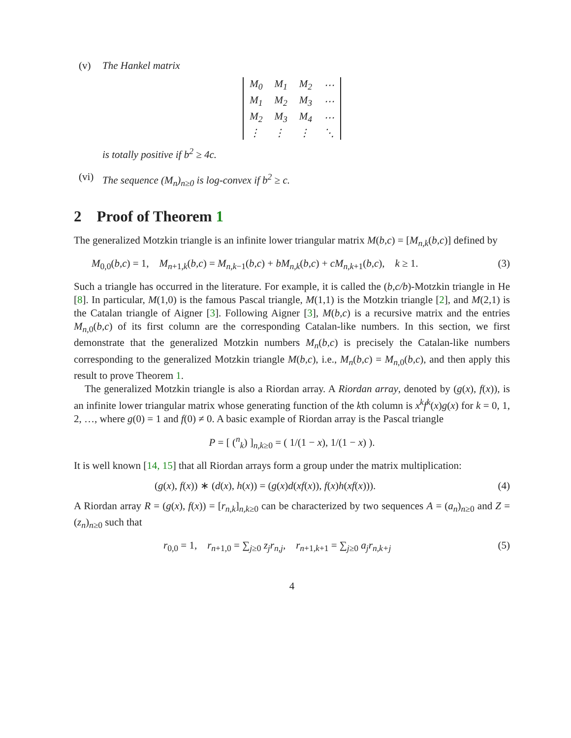(v) The Hankel matrix
| M<sub>0</sub> | M<sub>1</sub> | M<sub>2</sub> | ⋯ |
| M<sub>1</sub> | M<sub>2</sub> | M<sub>3</sub> | ⋯ |
| M<sub>2</sub> | M<sub>3</sub> | M<sub>4</sub> | ⋯ |
| ⋮ | ⋮ | ⋮ | ⋱ |
is totally positive if b<sup>2</sup> ≥ 4c.
(vi) The sequence (M<sub>n</sub>)<sub>n≥0</sub> is log-convex if b<sup>2</sup> ≥ c.
2 Proof of Theorem 1
The generalized Motzkin triangle is an infinite lower triangular matrix M(b,c) = [M<sub>n,k</sub>(b,c)] defined by
M<sub>0,0</sub>(b,c) = 1, M<sub>n+1,k</sub>(b,c) = M<sub>n,k−1</sub>(b,c) + bM<sub>n,k</sub>(b,c) + cM<sub>n,k+1</sub>(b,c), k ≥ 1. (3)
Such a triangle has occurred in the literature. For example, it is called the (b,c/b)-Motzkin triangle in He [8]. In particular, M(1,0) is the famous Pascal triangle, M(1,1) is the Motzkin triangle [2], and M(2,1) is the Catalan triangle of Aigner [3]. Following Aigner [3], M(b,c) is a recursive matrix and the entries M<sub>n,0</sub>(b,c) of its first column are the corresponding Catalan-like numbers. In this section, we first demonstrate that the generalized Motzkin numbers M<sub>n</sub>(b,c) is precisely the Catalan-like numbers corresponding to the generalized Motzkin triangle M(b,c), i.e., M<sub>n</sub>(b,c) = M<sub>n,0</sub>(b,c), and then apply this result to prove Theorem 1.
The generalized Motzkin triangle is also a Riordan array. A Riordan array, denoted by (g(x), f(x)), is an infinite lower triangular matrix whose generating function of the kth column is x<sup>k</sup>f<sup>k</sup>(x)g(x) for k = 0, 1, 2, …, where g(0) = 1 and f(0) ≠ 0. A basic example of Riordan array is the Pascal triangle
P = [ (<sup>n</sup><sub>k</sub>) ]<sub>n,k≥0</sub> = ( 1/(1 − x), 1/(1 − x) ).
It is well known [14, 15] that all Riordan arrays form a group under the matrix multiplication:
(g(x), f(x)) ∗ (d(x), h(x)) = (g(x)d(xf(x)), f(x)h(xf(x))). (4)
A Riordan array R = (g(x), f(x)) = [r<sub>n,k</sub>]<sub>n,k≥0</sub> can be characterized by two sequences A = (a<sub>n</sub>)<sub>n≥0</sub> and Z = (z<sub>n</sub>)<sub>n≥0</sub> such that
r<sub>0,0</sub> = 1, r<sub>n+1,0</sub> = ∑<sub>j≥0</sub> z<sub>j</sub>r<sub>n,j</sub>, r<sub>n+1,k+1</sub> = ∑<sub>j≥0</sub> a<sub>j</sub>r<sub>n,k+j</sub> (5)
4